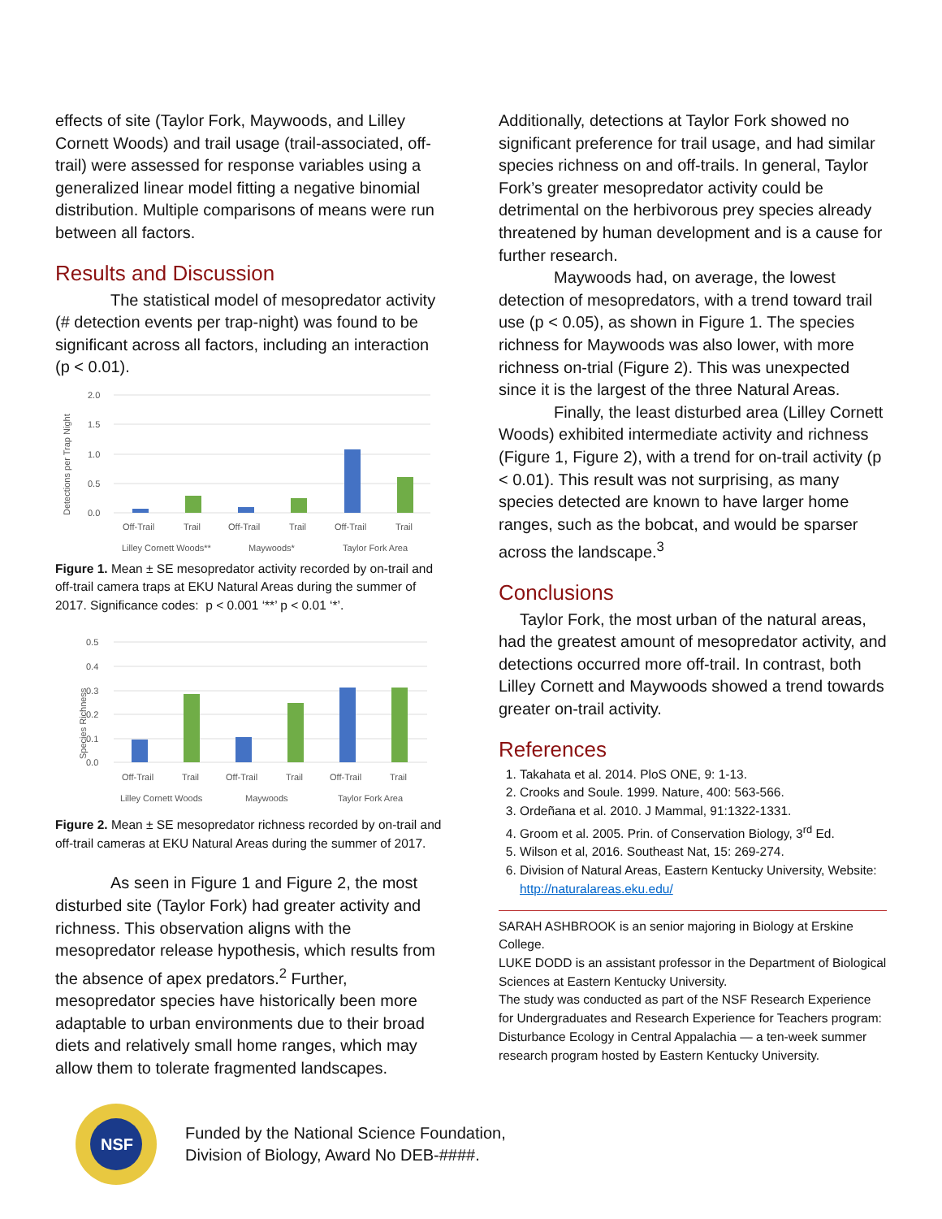effects of site (Taylor Fork, Maywoods, and Lilley Cornett Woods) and trail usage (trail-associated, off-trail) were assessed for response variables using a generalized linear model fitting a negative binomial distribution. Multiple comparisons of means were run between all factors.
Results and Discussion
The statistical model of mesopredator activity (# detection events per trap-night) was found to be significant across all factors, including an interaction (p < 0.01).
Detections per Trap Night
2.0
1.5
1.0
0.5
0.0
Off-Trail
Trail
Off-Trail
Trail
Off-Trail
Trail
Lilley Cornett Woods**
Maywoods*
Taylor Fork Area
Figure 1. Mean ± SE mesopredator activity recorded by on-trail and off-trail camera traps at EKU Natural Areas during the summer of 2017. Significance codes: p < 0.001 ‘**’ p < 0.01 ‘*’.
Species Richness
0.5
0.4
0.3
0.2
0.1
0.0
Off-Trail
Trail
Off-Trail
Trail
Off-Trail
Trail
Lilley Cornett Woods
Maywoods
Taylor Fork Area
Figure 2. Mean ± SE mesopredator richness recorded by on-trail and off-trail cameras at EKU Natural Areas during the summer of 2017.
As seen in Figure 1 and Figure 2, the most disturbed site (Taylor Fork) had greater activity and richness. This observation aligns with the mesopredator release hypothesis, which results from the absence of apex predators.<sup>2</sup> Further, mesopredator species have historically been more adaptable to urban environments due to their broad diets and relatively small home ranges, which may allow them to tolerate fragmented landscapes.
Additionally, detections at Taylor Fork showed no significant preference for trail usage, and had similar species richness on and off-trails. In general, Taylor Fork’s greater mesopredator activity could be detrimental on the herbivorous prey species already threatened by human development and is a cause for further research.
Maywoods had, on average, the lowest detection of mesopredators, with a trend toward trail use (p < 0.05), as shown in Figure 1. The species richness for Maywoods was also lower, with more richness on-trial (Figure 2). This was unexpected since it is the largest of the three Natural Areas.
Finally, the least disturbed area (Lilley Cornett Woods) exhibited intermediate activity and richness (Figure 1, Figure 2), with a trend for on-trail activity (p < 0.01). This result was not surprising, as many species detected are known to have larger home ranges, such as the bobcat, and would be sparser across the landscape.<sup>3</sup>
Conclusions
Taylor Fork, the most urban of the natural areas, had the greatest amount of mesopredator activity, and detections occurred more off-trail. In contrast, both Lilley Cornett and Maywoods showed a trend towards greater on-trail activity.
References
1. Takahata et al. 2014. PloS ONE, 9: 1-13.
2. Crooks and Soule. 1999. Nature, 400: 563-566.
3. Ordeñana et al. 2010. J Mammal, 91:1322-1331.
4. Groom et al. 2005. Prin. of Conservation Biology, 3<sup>rd</sup> Ed.
5. Wilson et al, 2016. Southeast Nat, 15: 269-274.
6. Division of Natural Areas, Eastern Kentucky University, Website: http://naturalareas.eku.edu/
SARAH ASHBROOK is an senior majoring in Biology at Erskine College.
LUKE DODD is an assistant professor in the Department of Biological Sciences at Eastern Kentucky University.
The study was conducted as part of the NSF Research Experience for Undergraduates and Research Experience for Teachers program: Disturbance Ecology in Central Appalachia — a ten-week summer research program hosted by Eastern Kentucky University.
NSF
Funded by the National Science Foundation,
Division of Biology, Award No DEB-####.